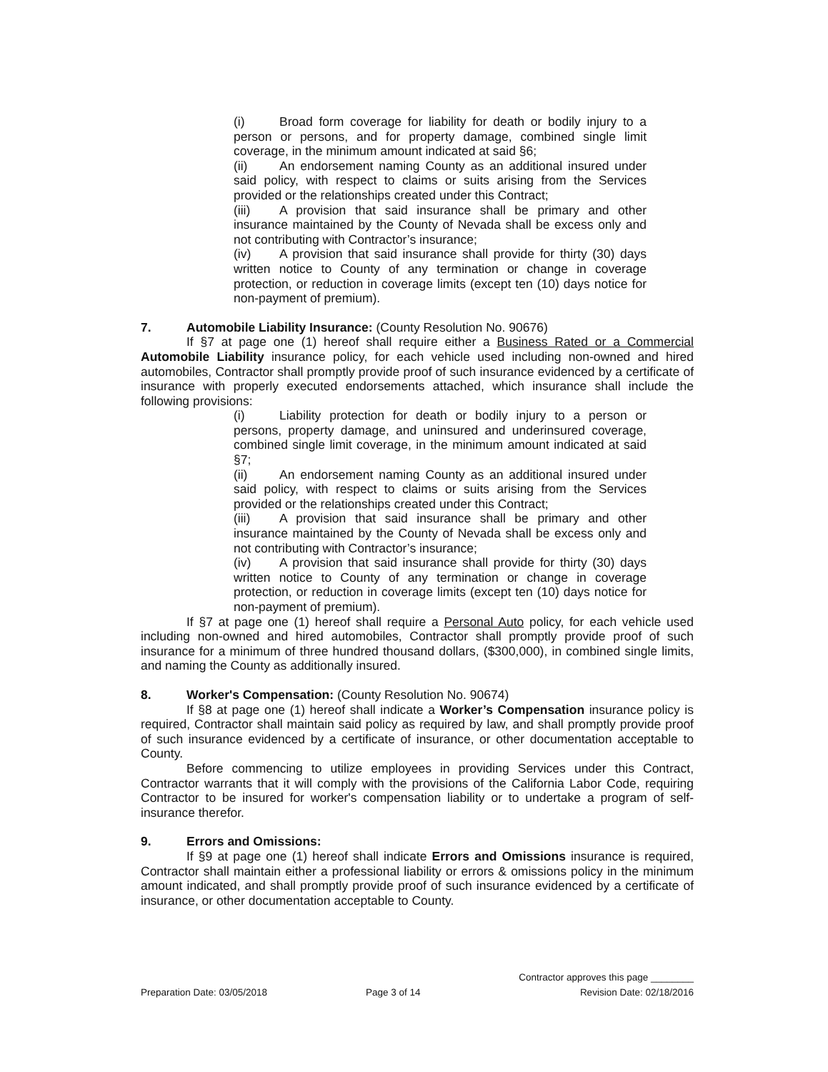(i) Broad form coverage for liability for death or bodily injury to a person or persons, and for property damage, combined single limit coverage, in the minimum amount indicated at said §6;
(ii) An endorsement naming County as an additional insured under said policy, with respect to claims or suits arising from the Services provided or the relationships created under this Contract;
(iii) A provision that said insurance shall be primary and other insurance maintained by the County of Nevada shall be excess only and not contributing with Contractor’s insurance;
(iv) A provision that said insurance shall provide for thirty (30) days written notice to County of any termination or change in coverage protection, or reduction in coverage limits (except ten (10) days notice for non-payment of premium).
7. Automobile Liability Insurance: (County Resolution No. 90676)
If §7 at page one (1) hereof shall require either a Business Rated or a Commercial Automobile Liability insurance policy, for each vehicle used including non-owned and hired automobiles, Contractor shall promptly provide proof of such insurance evidenced by a certificate of insurance with properly executed endorsements attached, which insurance shall include the following provisions:
(i) Liability protection for death or bodily injury to a person or persons, property damage, and uninsured and underinsured coverage, combined single limit coverage, in the minimum amount indicated at said §7;
(ii) An endorsement naming County as an additional insured under said policy, with respect to claims or suits arising from the Services provided or the relationships created under this Contract;
(iii) A provision that said insurance shall be primary and other insurance maintained by the County of Nevada shall be excess only and not contributing with Contractor’s insurance;
(iv) A provision that said insurance shall provide for thirty (30) days written notice to County of any termination or change in coverage protection, or reduction in coverage limits (except ten (10) days notice for non-payment of premium).
If §7 at page one (1) hereof shall require a Personal Auto policy, for each vehicle used including non-owned and hired automobiles, Contractor shall promptly provide proof of such insurance for a minimum of three hundred thousand dollars, ($300,000), in combined single limits, and naming the County as additionally insured.
8. Worker's Compensation: (County Resolution No. 90674)
If §8 at page one (1) hereof shall indicate a Worker’s Compensation insurance policy is required, Contractor shall maintain said policy as required by law, and shall promptly provide proof of such insurance evidenced by a certificate of insurance, or other documentation acceptable to County.
Before commencing to utilize employees in providing Services under this Contract, Contractor warrants that it will comply with the provisions of the California Labor Code, requiring Contractor to be insured for worker's compensation liability or to undertake a program of self-insurance therefor.
9. Errors and Omissions:
If §9 at page one (1) hereof shall indicate Errors and Omissions insurance is required, Contractor shall maintain either a professional liability or errors & omissions policy in the minimum amount indicated, and shall promptly provide proof of such insurance evidenced by a certificate of insurance, or other documentation acceptable to County.
Preparation Date: 03/05/2018
Page 3 of 14
Contractor approves this page ________
Revision Date: 02/18/2016